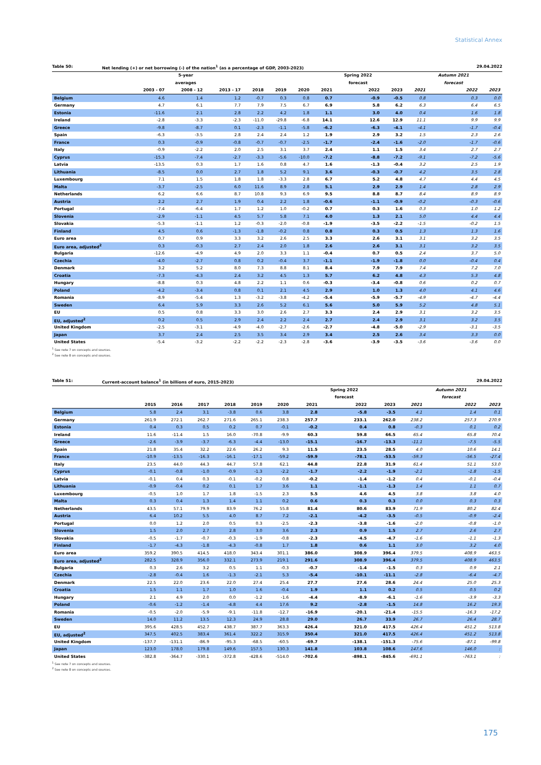Statistical Annex
Table 50: Net lending (+) or net borrowing (-) of the nation<sup>1</sup> (as a percentage of GDP, 2003-2023) 29.04.2022
| | | 5-year | | | | | | Spring 2022 | | | Autumn 2021 | |
| --- | --- | --- | --- | --- | --- | --- | --- | --- | --- | --- | --- | --- |
| | | averages | | | | | | forecast | | | forecast | |
| | 2003 - 07 | 2008 - 12 | 2013 - 17 | 2018 | 2019 | 2020 | 2021 | 2022 | 2023 | 2021 | 2022 | 2023 |
| Belgium | 4.6 | 1.4 | 1.2 | -0.7 | 0.3 | 0.8 | 0.7 | -0.9 | -0.5 | 0.8 | 0.3 | 0.0 |
| Germany | 4.7 | 6.1 | 7.7 | 7.9 | 7.5 | 6.7 | 6.9 | 5.8 | 6.2 | 6.3 | 6.4 | 6.5 |
| Estonia | -11.6 | 2.1 | 2.8 | 2.2 | 4.2 | 1.8 | 1.1 | 3.0 | 4.0 | 0.4 | 1.6 | 1.8 |
| Ireland | -2.8 | -3.3 | -2.3 | -11.0 | -29.8 | -6.8 | 14.1 | 12.6 | 12.9 | 11.1 | 9.9 | 9.9 |
| Greece | -9.8 | -8.7 | 0.1 | -2.3 | -1.1 | -5.8 | -6.2 | -6.3 | -4.1 | -4.1 | -1.7 | -0.4 |
| Spain | -6.3 | -3.5 | 2.8 | 2.4 | 2.4 | 1.2 | 1.9 | 2.9 | 3.2 | 1.5 | 2.3 | 2.6 |
| France | 0.3 | -0.9 | -0.8 | -0.7 | -0.7 | -2.5 | -1.7 | -2.4 | -1.6 | -2.0 | -1.7 | -0.6 |
| Italy | -0.9 | -2.2 | 2.0 | 2.5 | 3.1 | 3.7 | 2.4 | 1.1 | 1.5 | 3.4 | 2.7 | 2.7 |
| Cyprus | -15.3 | -7.4 | -2.7 | -3.3 | -5.6 | -10.0 | -7.2 | -8.8 | -7.2 | -9.1 | -7.2 | -5.6 |
| Latvia | -13.5 | 0.3 | 1.7 | 1.6 | 0.8 | 4.7 | 1.6 | -1.3 | -0.4 | 3.2 | 2.5 | 1.9 |
| Lithuania | -8.5 | 0.0 | 2.7 | 1.8 | 5.2 | 9.1 | 3.6 | -0.3 | -0.7 | 4.2 | 3.5 | 2.8 |
| Luxembourg | 7.1 | 1.5 | 1.8 | 1.8 | -3.3 | 2.8 | 6.7 | 5.2 | 4.8 | 4.7 | 4.4 | 4.5 |
| Malta | -3.7 | -2.5 | 6.0 | 11.6 | 8.9 | 2.8 | 5.1 | 2.9 | 2.9 | 1.4 | 2.8 | 2.9 |
| Netherlands | 6.2 | 6.6 | 8.7 | 10.8 | 9.3 | 6.9 | 9.5 | 8.8 | 8.7 | 8.4 | 8.9 | 8.9 |
| Austria | 2.2 | 2.7 | 1.9 | 0.4 | 2.2 | 1.8 | -0.6 | -1.1 | -0.9 | -0.2 | -0.3 | -0.6 |
| Portugal | -7.4 | -6.4 | 1.7 | 1.2 | 1.0 | -0.2 | 0.7 | 0.3 | 1.6 | 0.3 | 1.0 | 1.2 |
| Slovenia | -2.9 | -1.1 | 4.5 | 5.7 | 5.8 | 7.1 | 4.0 | 1.3 | 2.1 | 5.0 | 4.4 | 4.4 |
| Slovakia | -5.3 | -1.1 | 1.2 | -0.3 | -2.0 | -0.8 | -1.9 | -3.5 | -2.2 | -1.5 | -0.2 | 1.5 |
| Finland | 4.5 | 0.6 | -1.3 | -1.8 | -0.2 | 0.8 | 0.8 | 0.3 | 0.5 | 1.3 | 1.3 | 1.6 |
| Euro area | 0.7 | 0.9 | 3.3 | 3.2 | 2.6 | 2.5 | 3.3 | 2.6 | 3.1 | 3.1 | 3.2 | 3.5 |
| Euro area, adjusted<sup>2</sup> | 0.3 | -0.3 | 2.7 | 2.4 | 2.0 | 1.8 | 2.6 | 2.6 | 3.1 | 3.1 | 3.2 | 3.5 |
| Bulgaria | -12.6 | -4.9 | 4.9 | 2.0 | 3.3 | 1.1 | -0.4 | 0.7 | 0.5 | 2.4 | 3.7 | 5.0 |
| Czechia | -4.0 | -2.7 | 0.8 | 0.2 | -0.4 | 3.7 | -1.1 | -1.9 | -1.8 | 0.0 | -0.4 | 0.4 |
| Denmark | 3.2 | 5.2 | 8.0 | 7.3 | 8.8 | 8.1 | 8.4 | 7.9 | 7.9 | 7.4 | 7.2 | 7.0 |
| Croatia | -7.3 | -4.3 | 2.4 | 3.2 | 4.5 | 1.3 | 5.7 | 6.2 | 4.8 | 4.3 | 5.3 | 4.8 |
| Hungary | -8.8 | 0.3 | 4.8 | 2.2 | 1.1 | 0.6 | -0.3 | -3.4 | -0.8 | 0.6 | 0.2 | 0.7 |
| Poland | -4.2 | -3.4 | 0.8 | 0.1 | 2.1 | 4.5 | 2.9 | 1.0 | 1.3 | 4.0 | 4.1 | 4.6 |
| Romania | -8.9 | -5.4 | 1.3 | -3.2 | -3.8 | -4.2 | -5.4 | -5.9 | -5.7 | -4.9 | -4.7 | -4.4 |
| Sweden | 6.4 | 5.9 | 3.3 | 2.6 | 5.2 | 6.1 | 5.6 | 5.0 | 5.9 | 5.2 | 4.8 | 5.1 |
| EU | 0.5 | 0.8 | 3.3 | 3.0 | 2.6 | 2.7 | 3.3 | 2.4 | 2.9 | 3.1 | 3.2 | 3.5 |
| EU, adjusted<sup>2</sup> | 0.2 | 0.5 | 2.9 | 2.4 | 2.2 | 2.4 | 2.7 | 2.4 | 2.9 | 3.1 | 3.2 | 3.5 |
| United Kingdom | -2.5 | -3.1 | -4.9 | -4.0 | -2.7 | -2.6 | -2.7 | -4.8 | -5.0 | -2.9 | -3.1 | -3.5 |
| Japan | 3.7 | 2.4 | 2.5 | 3.5 | 3.4 | 2.9 | 3.4 | 2.5 | 2.6 | 3.4 | 3.3 | 0.0 |
| United States | -5.4 | -3.2 | -2.2 | -2.2 | -2.3 | -2.8 | -3.6 | -3.9 | -3.5 | -3.6 | -3.6 | 0.0 |
<sup>1</sup> See note 7 on concepts and sources.
<sup>2</sup> See note 8 on concepts and sources.
Table 51: Current-account balance<sup>1</sup> (in billions of euro, 2015-2023) 29.04.2022
| | | | | | | | | Spring 2022 | | | Autumn 2021 | |
| --- | --- | --- | --- | --- | --- | --- | --- | --- | --- | --- | --- | --- |
| | | | | | | | | forecast | | | forecast | |
| | 2015 | 2016 | 2017 | 2018 | 2019 | 2020 | 2021 | 2022 | 2023 | 2021 | 2022 | 2023 |
| Belgium | 5.8 | 2.4 | 3.1 | -3.8 | 0.6 | 3.8 | 2.8 | -5.8 | -3.5 | 4.1 | 1.4 | 0.1 |
| Germany | 261.9 | 272.1 | 262.7 | 271.6 | 265.1 | 238.3 | 257.7 | 233.1 | 262.0 | 238.2 | 257.3 | 270.9 |
| Estonia | 0.4 | 0.3 | 0.5 | 0.2 | 0.7 | -0.1 | -0.2 | 0.4 | 0.8 | -0.3 | 0.1 | 0.2 |
| Ireland | 11.6 | -11.4 | 1.5 | 16.0 | -70.8 | -9.9 | 60.3 | 59.8 | 66.5 | 65.4 | 65.8 | 70.4 |
| Greece | -2.6 | -3.9 | -3.7 | -6.3 | -4.4 | -13.0 | -15.1 | -16.7 | -13.3 | -11.1 | -7.5 | -5.5 |
| Spain | 21.8 | 35.4 | 32.2 | 22.6 | 26.2 | 9.3 | 11.5 | 23.5 | 28.5 | 4.0 | 10.6 | 14.1 |
| France | -10.9 | -13.5 | -16.3 | -16.1 | -17.1 | -59.2 | -59.9 | -78.1 | -53.5 | -59.3 | -56.5 | -27.4 |
| Italy | 23.5 | 44.0 | 44.3 | 44.7 | 57.8 | 62.1 | 44.8 | 22.8 | 31.9 | 61.4 | 51.1 | 53.0 |
| Cyprus | -0.1 | -0.8 | -1.0 | -0.9 | -1.3 | -2.2 | -1.7 | -2.2 | -1.9 | -2.1 | -1.8 | -1.5 |
| Latvia | -0.1 | 0.4 | 0.3 | -0.1 | -0.2 | 0.8 | -0.2 | -1.4 | -1.2 | 0.4 | -0.1 | -0.4 |
| Lithuania | -0.9 | -0.4 | 0.2 | 0.1 | 1.7 | 3.6 | 1.1 | -1.1 | -1.3 | 1.4 | 1.1 | 0.7 |
| Luxembourg | -0.5 | 1.0 | 1.7 | 1.8 | -1.5 | 2.3 | 5.5 | 4.6 | 4.5 | 3.8 | 3.8 | 4.0 |
| Malta | 0.3 | 0.4 | 1.3 | 1.4 | 1.1 | 0.2 | 0.6 | 0.3 | 0.3 | 0.0 | 0.3 | 0.3 |
| Netherlands | 43.5 | 57.1 | 79.9 | 83.9 | 76.2 | 55.8 | 81.4 | 80.6 | 83.9 | 71.9 | 80.2 | 82.4 |
| Austria | 6.4 | 10.2 | 5.5 | 4.0 | 8.7 | 7.2 | -2.1 | -4.2 | -3.5 | -0.5 | -0.9 | -2.4 |
| Portugal | 0.0 | 1.2 | 2.0 | 0.5 | 0.3 | -2.5 | -2.3 | -3.8 | -1.6 | -2.0 | -0.8 | -1.0 |
| Slovenia | 1.5 | 2.0 | 2.7 | 2.8 | 3.0 | 3.6 | 2.3 | 0.9 | 1.5 | 2.7 | 2.6 | 2.7 |
| Slovakia | -0.5 | -1.7 | -0.7 | -0.3 | -1.9 | -0.8 | -2.3 | -4.5 | -4.7 | -1.6 | -1.1 | -1.3 |
| Finland | -1.7 | -4.3 | -1.8 | -4.3 | -0.8 | 1.7 | 1.8 | 0.6 | 1.1 | 3.0 | 3.2 | 4.0 |
| Euro area | 359.2 | 390.5 | 414.5 | 418.0 | 343.4 | 301.1 | 386.0 | 308.9 | 396.4 | 379.5 | 408.9 | 463.5 |
| Euro area, adjusted<sup>2</sup> | 282.5 | 328.9 | 356.0 | 332.1 | 273.9 | 219.1 | 291.6 | 308.9 | 396.4 | 379.5 | 408.9 | 463.5 |
| Bulgaria | 0.3 | 2.6 | 3.2 | 0.5 | 1.1 | -0.3 | -0.7 | -1.4 | -1.5 | 0.3 | 0.9 | 2.1 |
| Czechia | -2.8 | -0.4 | 1.6 | -1.3 | -2.1 | 5.3 | -5.4 | -10.1 | -11.1 | -2.8 | -6.4 | -4.7 |
| Denmark | 22.5 | 22.0 | 23.6 | 22.0 | 27.4 | 25.4 | 27.7 | 27.6 | 28.6 | 24.4 | 25.0 | 25.3 |
| Croatia | 1.5 | 1.1 | 1.7 | 1.0 | 1.6 | -0.4 | 1.9 | 1.1 | 0.2 | 0.5 | 0.5 | 0.2 |
| Hungary | 2.1 | 4.9 | 2.0 | 0.0 | -1.2 | -1.6 | -4.4 | -8.9 | -6.1 | -1.6 | -3.9 | -3.3 |
| Poland | -0.6 | -1.2 | -1.4 | -4.8 | 4.4 | 17.6 | 9.2 | -2.8 | -1.5 | 14.8 | 16.2 | 19.3 |
| Romania | -0.5 | -2.0 | -5.9 | -9.1 | -11.8 | -12.7 | -16.9 | -20.1 | -21.4 | -15.5 | -16.3 | -17.2 |
| Sweden | 14.0 | 11.2 | 13.5 | 12.3 | 24.9 | 28.8 | 29.0 | 26.7 | 33.9 | 26.7 | 26.4 | 28.7 |
| EU | 395.6 | 428.5 | 452.7 | 438.7 | 387.7 | 363.3 | 426.4 | 321.0 | 417.5 | 426.4 | 451.2 | 513.8 |
| EU, adjusted<sup>2</sup> | 347.5 | 402.5 | 383.4 | 361.4 | 322.2 | 315.9 | 350.4 | 321.0 | 417.5 | 426.4 | 451.2 | 513.8 |
| United Kingdom | -137.7 | -131.1 | -86.9 | -95.3 | -68.5 | -60.5 | -69.7 | -138.1 | -151.3 | -75.6 | -87.1 | -99.8 |
| Japan | 123.0 | 178.0 | 179.8 | 149.6 | 157.5 | 130.3 | 141.8 | 103.8 | 108.6 | 147.6 | 146.0 | : |
| United States | -382.8 | -364.7 | -330.1 | -372.8 | -428.6 | -514.0 | -702.6 | -898.1 | -845.6 | -691.1 | -763.1 | : |
<sup>1</sup> See note 7 on concepts and sources.
<sup>2</sup> See note 8 on concepts and sources.
175